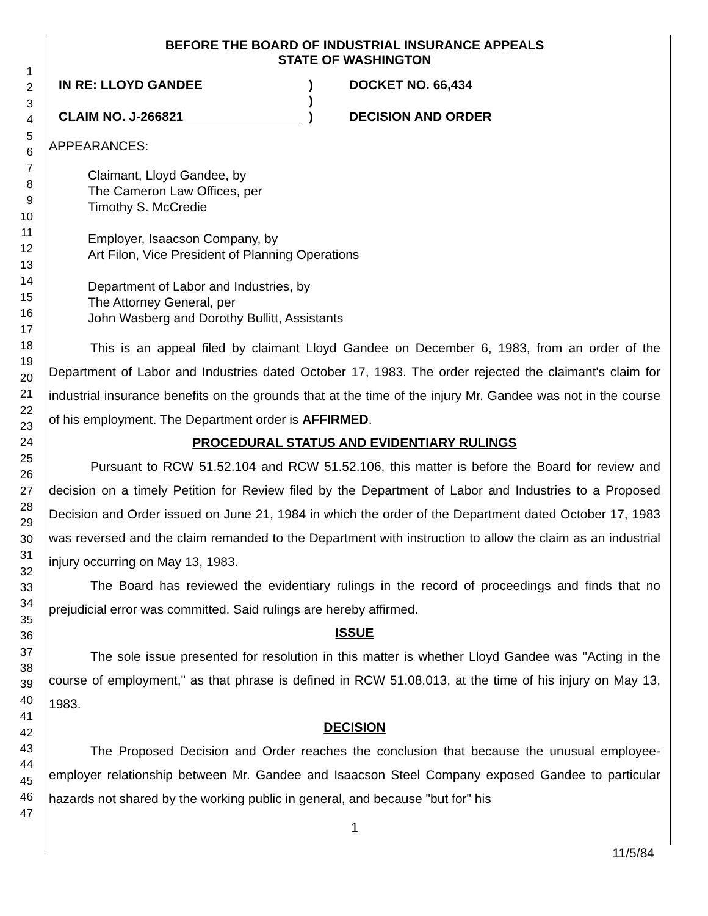1
2
3
4
5
6
7
8
9
10
11
12
13
14
15
16
17
18
19
20
21
22
23
24
25
26
27
28
29
30
31
32
33
34
35
36
37
38
39
40
41
42
43
44
45
46
47
BEFORE THE BOARD OF INDUSTRIAL INSURANCE APPEALS
STATE OF WASHINGTON
IN RE: LLOYD GANDEE
CLAIM NO. J-266821
)
)
)
DOCKET NO. 66,434
DECISION AND ORDER
APPEARANCES:
Claimant, Lloyd Gandee, by
The Cameron Law Offices, per
Timothy S. McCredie
Employer, Isaacson Company, by
Art Filon, Vice President of Planning Operations
Department of Labor and Industries, by
The Attorney General, per
John Wasberg and Dorothy Bullitt, Assistants
This is an appeal filed by claimant Lloyd Gandee on December 6, 1983, from an order of the Department of Labor and Industries dated October 17, 1983. The order rejected the claimant's claim for industrial insurance benefits on the grounds that at the time of the injury Mr. Gandee was not in the course of his employment. The Department order is AFFIRMED.
PROCEDURAL STATUS AND EVIDENTIARY RULINGS
Pursuant to RCW 51.52.104 and RCW 51.52.106, this matter is before the Board for review and decision on a timely Petition for Review filed by the Department of Labor and Industries to a Proposed Decision and Order issued on June 21, 1984 in which the order of the Department dated October 17, 1983 was reversed and the claim remanded to the Department with instruction to allow the claim as an industrial injury occurring on May 13, 1983.
The Board has reviewed the evidentiary rulings in the record of proceedings and finds that no prejudicial error was committed. Said rulings are hereby affirmed.
ISSUE
The sole issue presented for resolution in this matter is whether Lloyd Gandee was "Acting in the course of employment," as that phrase is defined in RCW 51.08.013, at the time of his injury on May 13, 1983.
DECISION
The Proposed Decision and Order reaches the conclusion that because the unusual employee-employer relationship between Mr. Gandee and Isaacson Steel Company exposed Gandee to particular hazards not shared by the working public in general, and because "but for" his
1
11/5/84